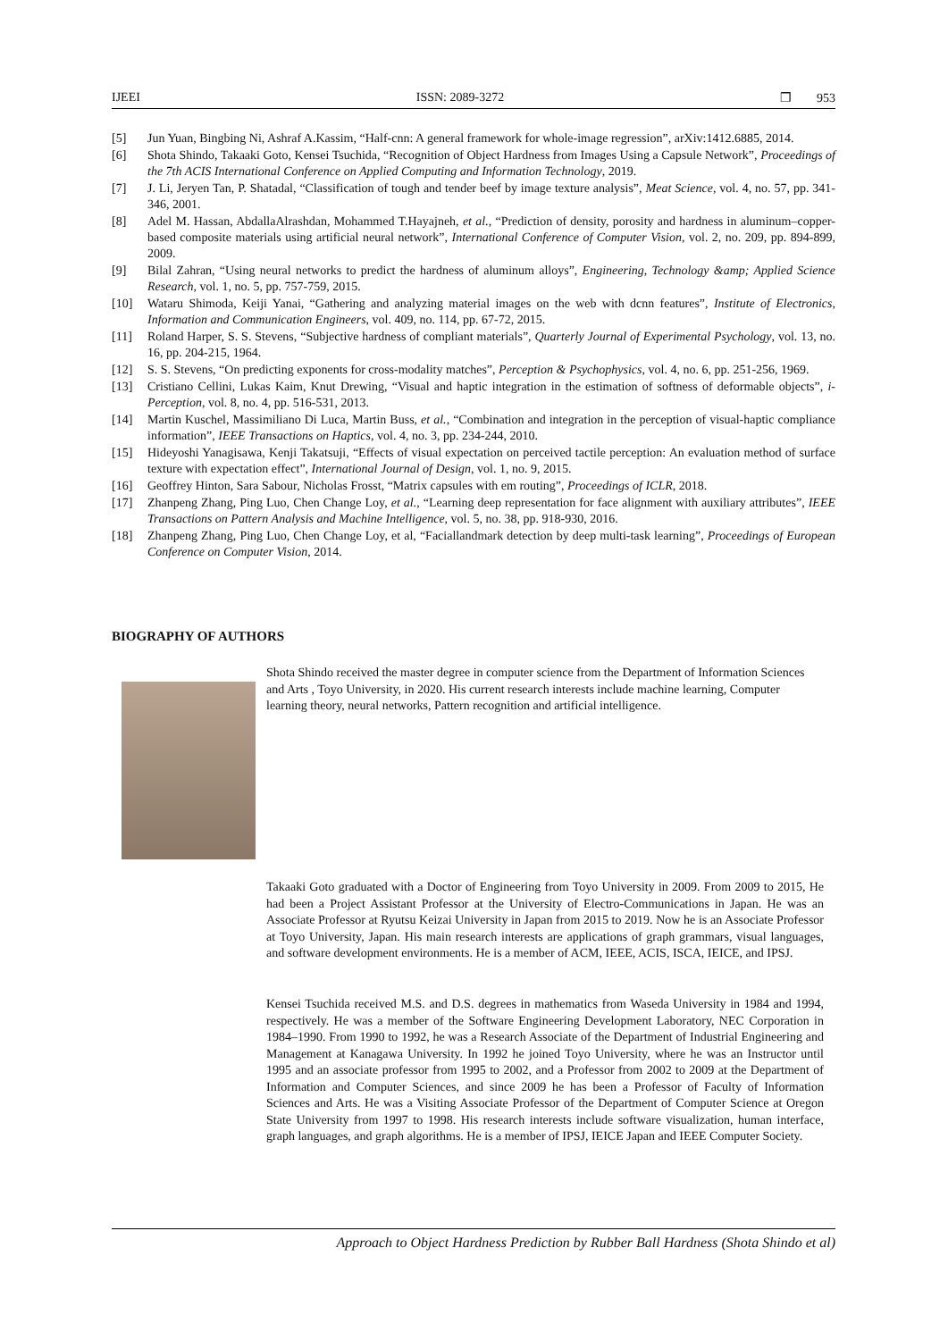IJEEI ISSN: 2089-3272 ❒ 953
[5] Jun Yuan, Bingbing Ni, Ashraf A.Kassim, “Half-cnn: A general framework for whole-image regression”, arXiv:1412.6885, 2014.
[6] Shota Shindo, Takaaki Goto, Kensei Tsuchida, “Recognition of Object Hardness from Images Using a Capsule Network”, Proceedings of the 7th ACIS International Conference on Applied Computing and Information Technology, 2019.
[7] J. Li, Jeryen Tan, P. Shatadal, “Classification of tough and tender beef by image texture analysis”, Meat Science, vol. 4, no. 57, pp. 341-346, 2001.
[8] Adel M. Hassan, AbdallaAlrashdan, Mohammed T.Hayajneh, et al., “Prediction of density, porosity and hardness in aluminum–copper-based composite materials using artificial neural network”, International Conference of Computer Vision, vol. 2, no. 209, pp. 894-899, 2009.
[9] Bilal Zahran, “Using neural networks to predict the hardness of aluminum alloys”, Engineering, Technology &amp; Applied Science Research, vol. 1, no. 5, pp. 757-759, 2015.
[10] Wataru Shimoda, Keiji Yanai, “Gathering and analyzing material images on the web with dcnn features”, Institute of Electronics, Information and Communication Engineers, vol. 409, no. 114, pp. 67-72, 2015.
[11] Roland Harper, S. S. Stevens, “Subjective hardness of compliant materials”, Quarterly Journal of Experimental Psychology, vol. 13, no. 16, pp. 204-215, 1964.
[12] S. S. Stevens, “On predicting exponents for cross-modality matches”, Perception & Psychophysics, vol. 4, no. 6, pp. 251-256, 1969.
[13] Cristiano Cellini, Lukas Kaim, Knut Drewing, “Visual and haptic integration in the estimation of softness of deformable objects”, i-Perception, vol. 8, no. 4, pp. 516-531, 2013.
[14] Martin Kuschel, Massimiliano Di Luca, Martin Buss, et al., “Combination and integration in the perception of visual-haptic compliance information”, IEEE Transactions on Haptics, vol. 4, no. 3, pp. 234-244, 2010.
[15] Hideyoshi Yanagisawa, Kenji Takatsuji, “Effects of visual expectation on perceived tactile perception: An evaluation method of surface texture with expectation effect”, International Journal of Design, vol. 1, no. 9, 2015.
[16] Geoffrey Hinton, Sara Sabour, Nicholas Frosst, “Matrix capsules with em routing”, Proceedings of ICLR, 2018.
[17] Zhanpeng Zhang, Ping Luo, Chen Change Loy, et al., “Learning deep representation for face alignment with auxiliary attributes”, IEEE Transactions on Pattern Analysis and Machine Intelligence, vol. 5, no. 38, pp. 918-930, 2016.
[18] Zhanpeng Zhang, Ping Luo, Chen Change Loy, et al, “Faciallandmark detection by deep multi-task learning”, Proceedings of European Conference on Computer Vision, 2014.
BIOGRAPHY OF AUTHORS
Shota Shindo received the master degree in computer science from the Department of Information Sciences and Arts , Toyo University, in 2020. His current research interests include machine learning, Computer learning theory, neural networks, Pattern recognition and artificial intelligence.
Takaaki Goto graduated with a Doctor of Engineering from Toyo University in 2009. From 2009 to 2015, He had been a Project Assistant Professor at the University of Electro-Communications in Japan. He was an Associate Professor at Ryutsu Keizai University in Japan from 2015 to 2019. Now he is an Associate Professor at Toyo University, Japan. His main research interests are applications of graph grammars, visual languages, and software development environments. He is a member of ACM, IEEE, ACIS, ISCA, IEICE, and IPSJ.
Kensei Tsuchida received M.S. and D.S. degrees in mathematics from Waseda University in 1984 and 1994, respectively. He was a member of the Software Engineering Development Laboratory, NEC Corporation in 1984–1990. From 1990 to 1992, he was a Research Associate of the Department of Industrial Engineering and Management at Kanagawa University. In 1992 he joined Toyo University, where he was an Instructor until 1995 and an associate professor from 1995 to 2002, and a Professor from 2002 to 2009 at the Department of Information and Computer Sciences, and since 2009 he has been a Professor of Faculty of Information Sciences and Arts. He was a Visiting Associate Professor of the Department of Computer Science at Oregon State University from 1997 to 1998. His research interests include software visualization, human interface, graph languages, and graph algorithms. He is a member of IPSJ, IEICE Japan and IEEE Computer Society.
Approach to Object Hardness Prediction by Rubber Ball Hardness (Shota Shindo et al)